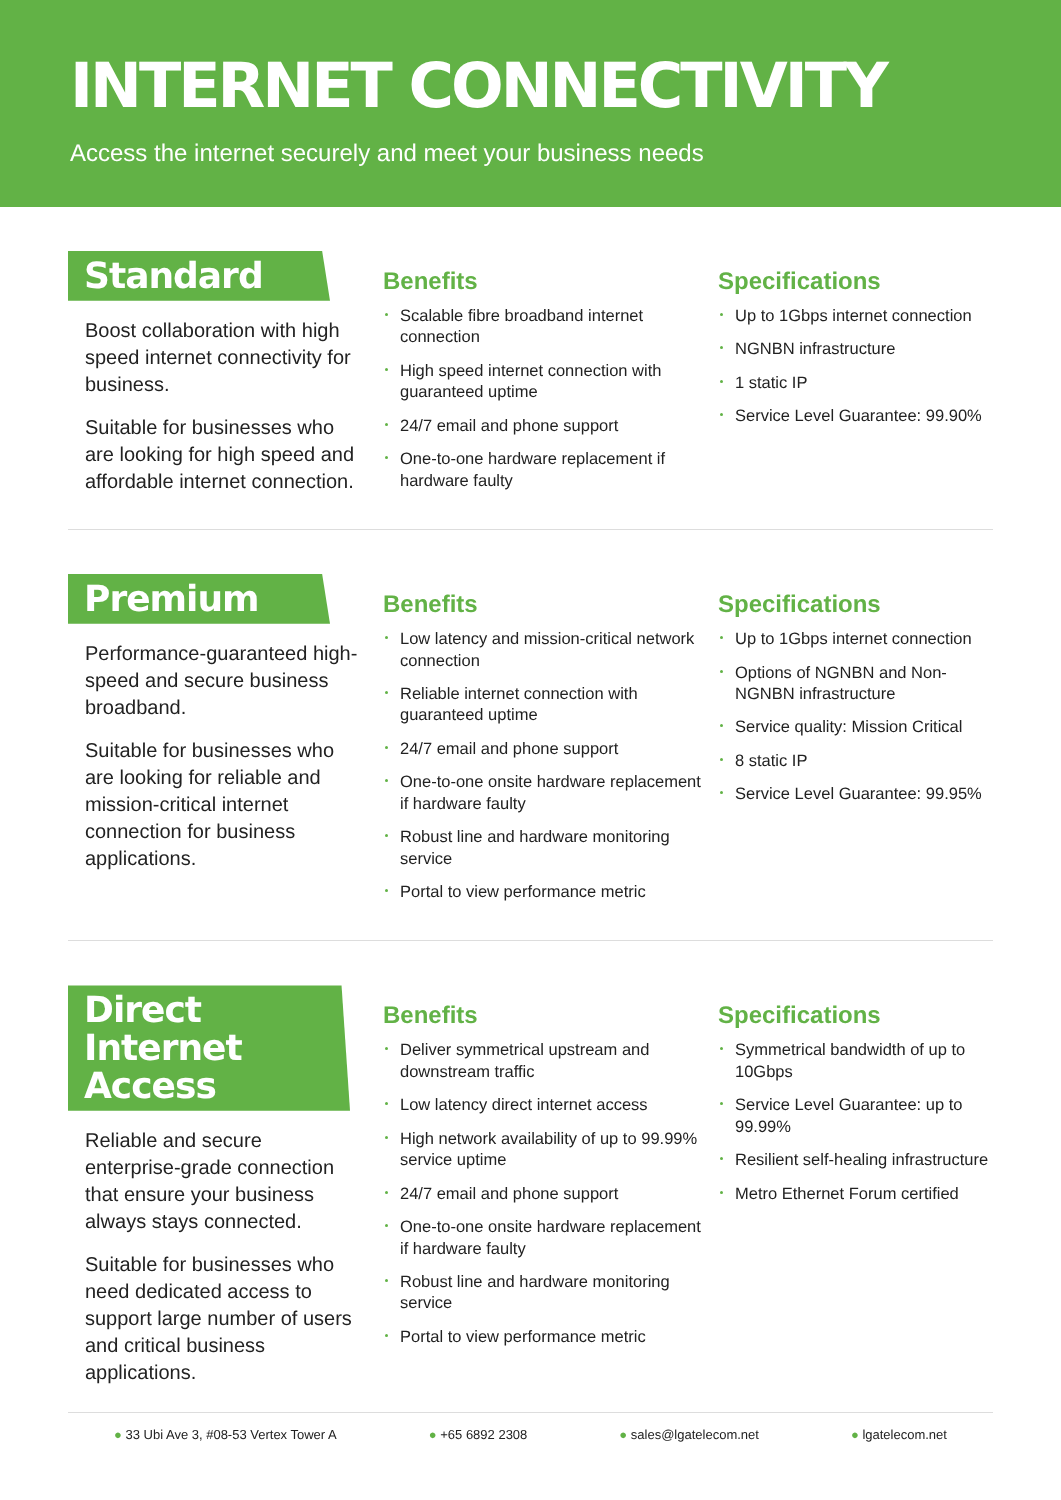INTERNET CONNECTIVITY
Access the internet securely and meet your business needs
Standard
Boost collaboration with high speed internet connectivity for business.
Suitable for businesses who are looking for high speed and affordable internet connection.
Benefits
Scalable fibre broadband internet connection
High speed internet connection with guaranteed uptime
24/7 email and phone support
One-to-one hardware replacement if hardware faulty
Specifications
Up to 1Gbps internet connection
NGNBN infrastructure
1 static IP
Service Level Guarantee: 99.90%
Premium
Performance-guaranteed high-speed and secure business broadband.
Suitable for businesses who are looking for reliable and mission-critical internet connection for business applications.
Benefits
Low latency and mission-critical network connection
Reliable internet connection with guaranteed uptime
24/7 email and phone support
One-to-one onsite hardware replacement if hardware faulty
Robust line and hardware monitoring service
Portal to view performance metric
Specifications
Up to 1Gbps internet connection
Options of NGNBN and Non-NGNBN infrastructure
Service quality: Mission Critical
8 static IP
Service Level Guarantee: 99.95%
Direct Internet Access
Reliable and secure enterprise-grade connection that ensure your business always stays connected.
Suitable for businesses who need dedicated access to support large number of users and critical business applications.
Benefits
Deliver symmetrical upstream and downstream traffic
Low latency direct internet access
High network availability of up to 99.99% service uptime
24/7 email and phone support
One-to-one onsite hardware replacement if hardware faulty
Robust line and hardware monitoring service
Portal to view performance metric
Specifications
Symmetrical bandwidth of up to 10Gbps
Service Level Guarantee: up to 99.99%
Resilient self-healing infrastructure
Metro Ethernet Forum certified
33 Ubi Ave 3, #08-53 Vertex Tower A +65 6892 2308 sales@lgatelecom.net lgatelecom.net